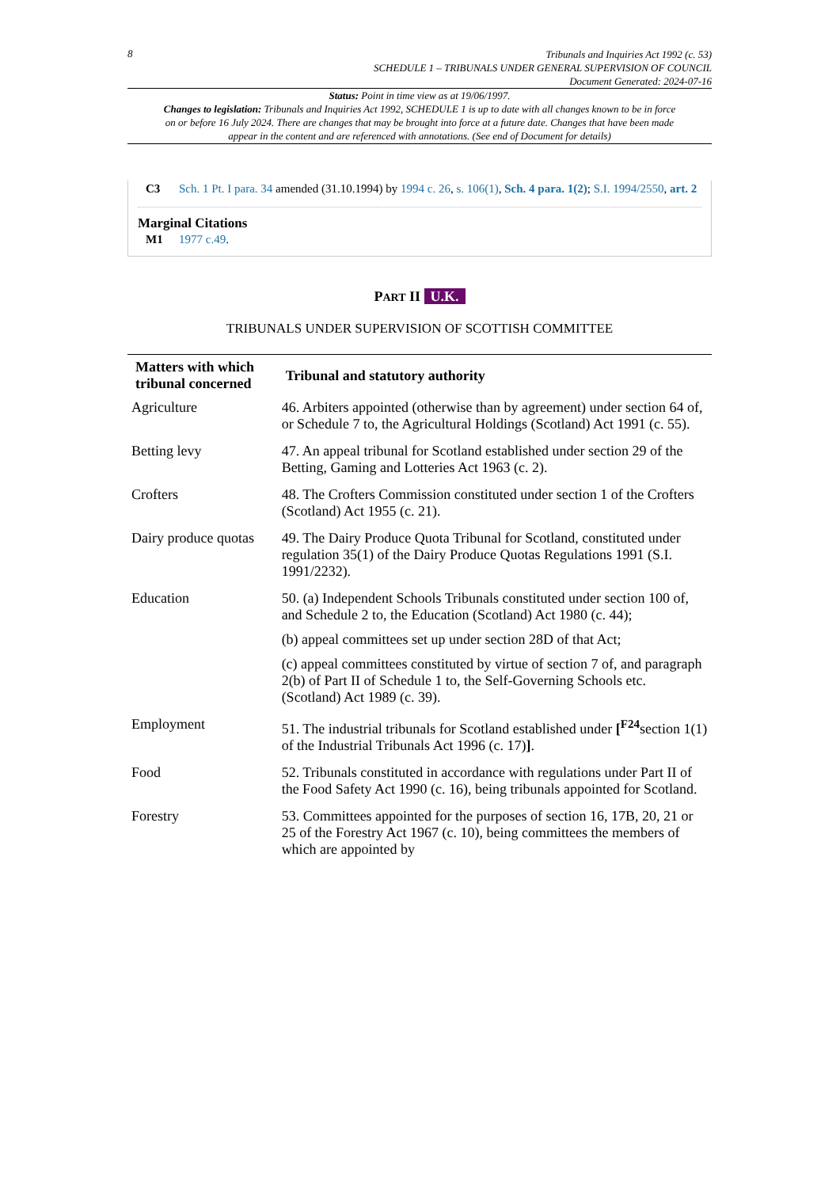8
Tribunals and Inquiries Act 1992 (c. 53)
SCHEDULE 1 – TRIBUNALS UNDER GENERAL SUPERVISION OF COUNCIL
Document Generated: 2024-07-16
Status: Point in time view as at 19/06/1997.
Changes to legislation: Tribunals and Inquiries Act 1992, SCHEDULE 1 is up to date with all changes known to be in force on or before 16 July 2024. There are changes that may be brought into force at a future date. Changes that have been made appear in the content and are referenced with annotations. (See end of Document for details)
C3 Sch. 1 Pt. I para. 34 amended (31.10.1994) by 1994 c. 26, s. 106(1), Sch. 4 para. 1(2); S.I. 1994/2550, art. 2
Marginal Citations
M1 1977 c.49.
PART II U.K.
TRIBUNALS UNDER SUPERVISION OF SCOTTISH COMMITTEE
| Matters with which tribunal concerned | Tribunal and statutory authority |
| --- | --- |
| Agriculture | 46. Arbiters appointed (otherwise than by agreement) under section 64 of, or Schedule 7 to, the Agricultural Holdings (Scotland) Act 1991 (c. 55). |
| Betting levy | 47. An appeal tribunal for Scotland established under section 29 of the Betting, Gaming and Lotteries Act 1963 (c. 2). |
| Crofters | 48. The Crofters Commission constituted under section 1 of the Crofters (Scotland) Act 1955 (c. 21). |
| Dairy produce quotas | 49. The Dairy Produce Quota Tribunal for Scotland, constituted under regulation 35(1) of the Dairy Produce Quotas Regulations 1991 (S.I. 1991/2232). |
| Education | 50. (a) Independent Schools Tribunals constituted under section 100 of, and Schedule 2 to, the Education (Scotland) Act 1980 (c. 44); (b) appeal committees set up under section 28D of that Act; (c) appeal committees constituted by virtue of section 7 of, and paragraph 2(b) of Part II of Schedule 1 to, the Self-Governing Schools etc. (Scotland) Act 1989 (c. 39). |
| Employment | 51. The industrial tribunals for Scotland established under [<sup>F24</sup>section 1(1) of the Industrial Tribunals Act 1996 (c. 17) ] . |
| Food | 52. Tribunals constituted in accordance with regulations under Part II of the Food Safety Act 1990 (c. 16), being tribunals appointed for Scotland. |
| Forestry | 53. Committees appointed for the purposes of section 16, 17B, 20, 21 or 25 of the Forestry Act 1967 (c. 10), being committees the members of which are appointed by |